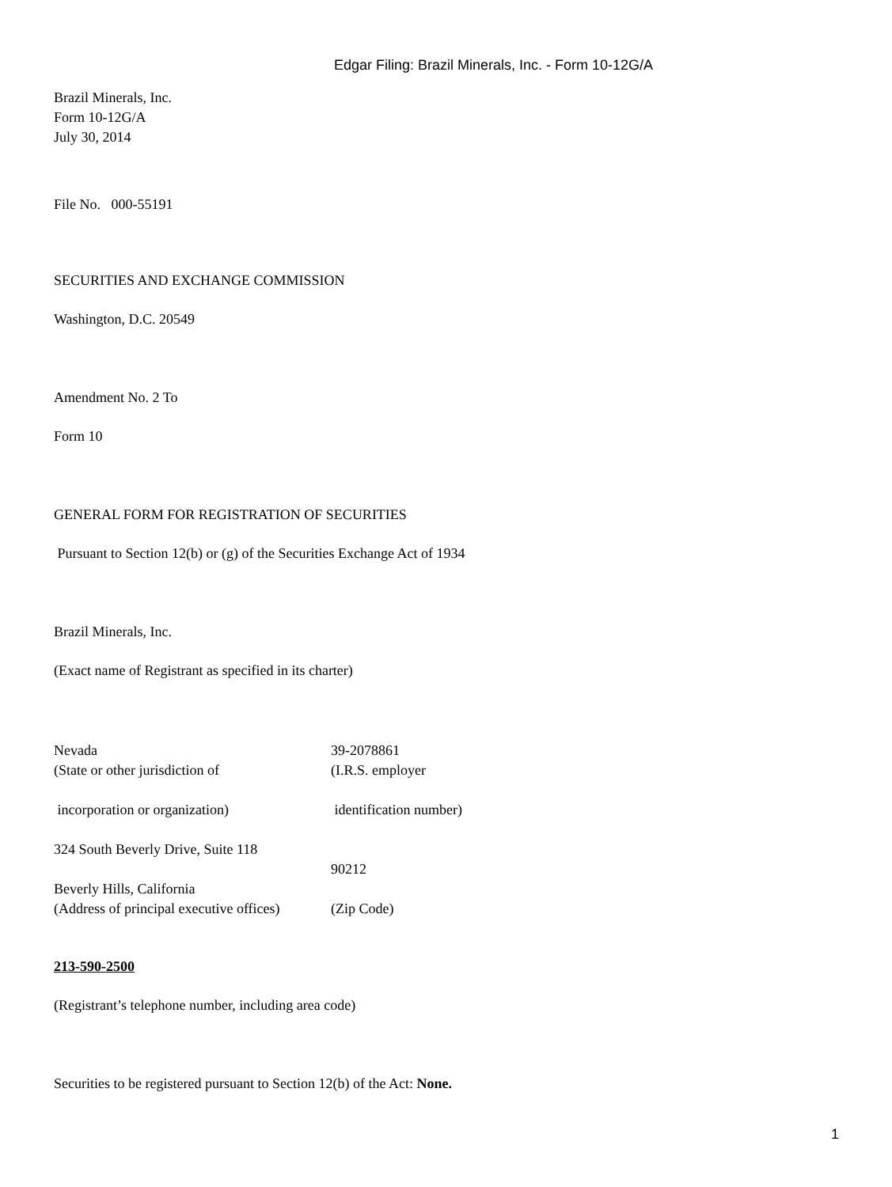Edgar Filing: Brazil Minerals, Inc. - Form 10-12G/A
Brazil Minerals, Inc.
Form 10-12G/A
July 30, 2014
File No. 000-55191
SECURITIES AND EXCHANGE COMMISSION
Washington, D.C. 20549
Amendment No. 2 To
Form 10
GENERAL FORM FOR REGISTRATION OF SECURITIES
Pursuant to Section 12(b) or (g) of the Securities Exchange Act of 1934
Brazil Minerals, Inc.
(Exact name of Registrant as specified in its charter)
| Nevada (State or other jurisdiction of | 39-2078861 (I.R.S. employer |
| incorporation or organization) | identification number) |
| 324 South Beverly Drive, Suite 118 Beverly Hills, California (Address of principal executive offices) | 90212 (Zip Code) |
213-590-2500
(Registrant’s telephone number, including area code)
Securities to be registered pursuant to Section 12(b) of the Act: None.
1